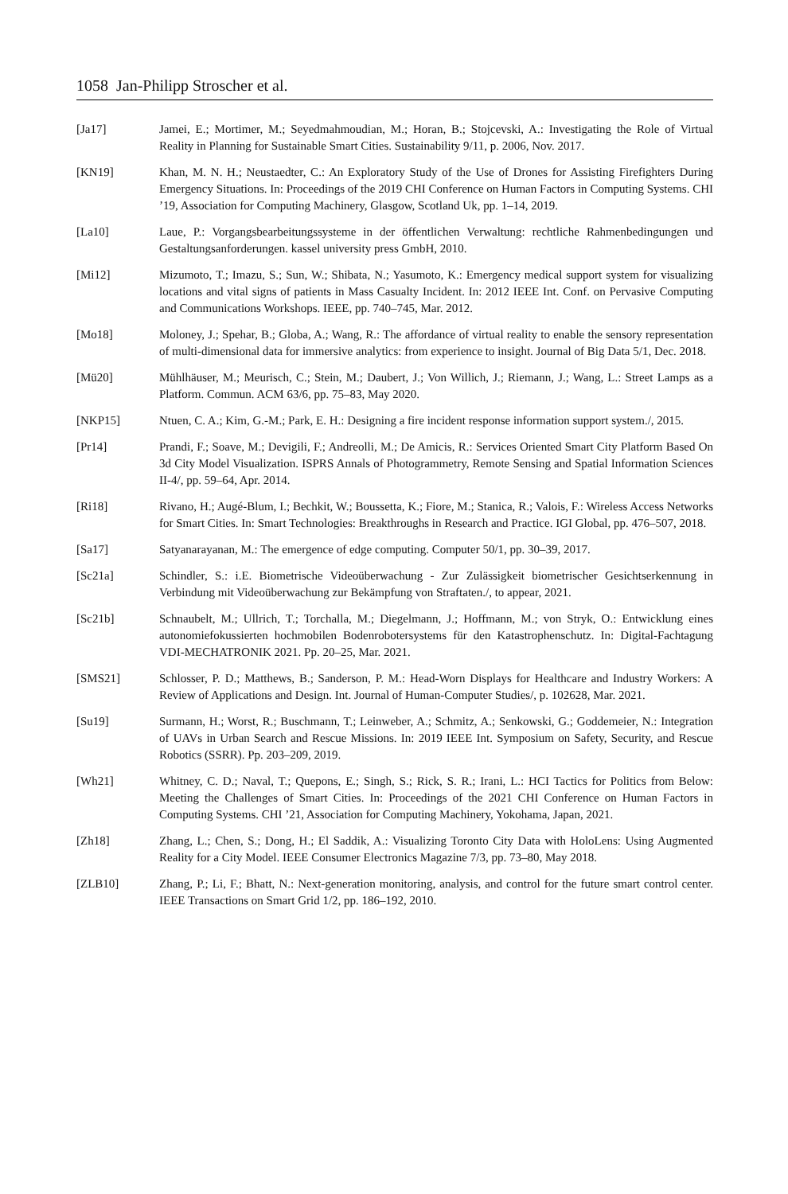1058 Jan-Philipp Stroscher et al.
[Ja17] Jamei, E.; Mortimer, M.; Seyedmahmoudian, M.; Horan, B.; Stojcevski, A.: Investigating the Role of Virtual Reality in Planning for Sustainable Smart Cities. Sustainability 9/11, p. 2006, Nov. 2017.
[KN19] Khan, M. N. H.; Neustaedter, C.: An Exploratory Study of the Use of Drones for Assisting Firefighters During Emergency Situations. In: Proceedings of the 2019 CHI Conference on Human Factors in Computing Systems. CHI ’19, Association for Computing Machinery, Glasgow, Scotland Uk, pp. 1–14, 2019.
[La10] Laue, P.: Vorgangsbearbeitungssysteme in der öffentlichen Verwaltung: rechtliche Rahmenbedingungen und Gestaltungsanforderungen. kassel university press GmbH, 2010.
[Mi12] Mizumoto, T.; Imazu, S.; Sun, W.; Shibata, N.; Yasumoto, K.: Emergency medical support system for visualizing locations and vital signs of patients in Mass Casualty Incident. In: 2012 IEEE Int. Conf. on Pervasive Computing and Communications Workshops. IEEE, pp. 740–745, Mar. 2012.
[Mo18] Moloney, J.; Spehar, B.; Globa, A.; Wang, R.: The affordance of virtual reality to enable the sensory representation of multi-dimensional data for immersive analytics: from experience to insight. Journal of Big Data 5/1, Dec. 2018.
[Mü20] Mühlhäuser, M.; Meurisch, C.; Stein, M.; Daubert, J.; Von Willich, J.; Riemann, J.; Wang, L.: Street Lamps as a Platform. Commun. ACM 63/6, pp. 75–83, May 2020.
[NKP15] Ntuen, C. A.; Kim, G.-M.; Park, E. H.: Designing a fire incident response information support system./, 2015.
[Pr14] Prandi, F.; Soave, M.; Devigili, F.; Andreolli, M.; De Amicis, R.: Services Oriented Smart City Platform Based On 3d City Model Visualization. ISPRS Annals of Photogrammetry, Remote Sensing and Spatial Information Sciences II-4/, pp. 59–64, Apr. 2014.
[Ri18] Rivano, H.; Augé-Blum, I.; Bechkit, W.; Boussetta, K.; Fiore, M.; Stanica, R.; Valois, F.: Wireless Access Networks for Smart Cities. In: Smart Technologies: Breakthroughs in Research and Practice. IGI Global, pp. 476–507, 2018.
[Sa17] Satyanarayanan, M.: The emergence of edge computing. Computer 50/1, pp. 30–39, 2017.
[Sc21a] Schindler, S.: i.E. Biometrische Videoüberwachung - Zur Zulässigkeit biometrischer Gesichtserkennung in Verbindung mit Videoüberwachung zur Bekämpfung von Straftaten./, to appear, 2021.
[Sc21b] Schnaubelt, M.; Ullrich, T.; Torchalla, M.; Diegelmann, J.; Hoffmann, M.; von Stryk, O.: Entwicklung eines autonomiefokussierten hochmobilen Bodenrobotersystems für den Katastrophenschutz. In: Digital-Fachtagung VDI-MECHATRONIK 2021. Pp. 20–25, Mar. 2021.
[SMS21] Schlosser, P. D.; Matthews, B.; Sanderson, P. M.: Head-Worn Displays for Healthcare and Industry Workers: A Review of Applications and Design. Int. Journal of Human-Computer Studies/, p. 102628, Mar. 2021.
[Su19] Surmann, H.; Worst, R.; Buschmann, T.; Leinweber, A.; Schmitz, A.; Senkowski, G.; Goddemeier, N.: Integration of UAVs in Urban Search and Rescue Missions. In: 2019 IEEE Int. Symposium on Safety, Security, and Rescue Robotics (SSRR). Pp. 203–209, 2019.
[Wh21] Whitney, C. D.; Naval, T.; Quepons, E.; Singh, S.; Rick, S. R.; Irani, L.: HCI Tactics for Politics from Below: Meeting the Challenges of Smart Cities. In: Proceedings of the 2021 CHI Conference on Human Factors in Computing Systems. CHI ’21, Association for Computing Machinery, Yokohama, Japan, 2021.
[Zh18] Zhang, L.; Chen, S.; Dong, H.; El Saddik, A.: Visualizing Toronto City Data with HoloLens: Using Augmented Reality for a City Model. IEEE Consumer Electronics Magazine 7/3, pp. 73–80, May 2018.
[ZLB10] Zhang, P.; Li, F.; Bhatt, N.: Next-generation monitoring, analysis, and control for the future smart control center. IEEE Transactions on Smart Grid 1/2, pp. 186–192, 2010.